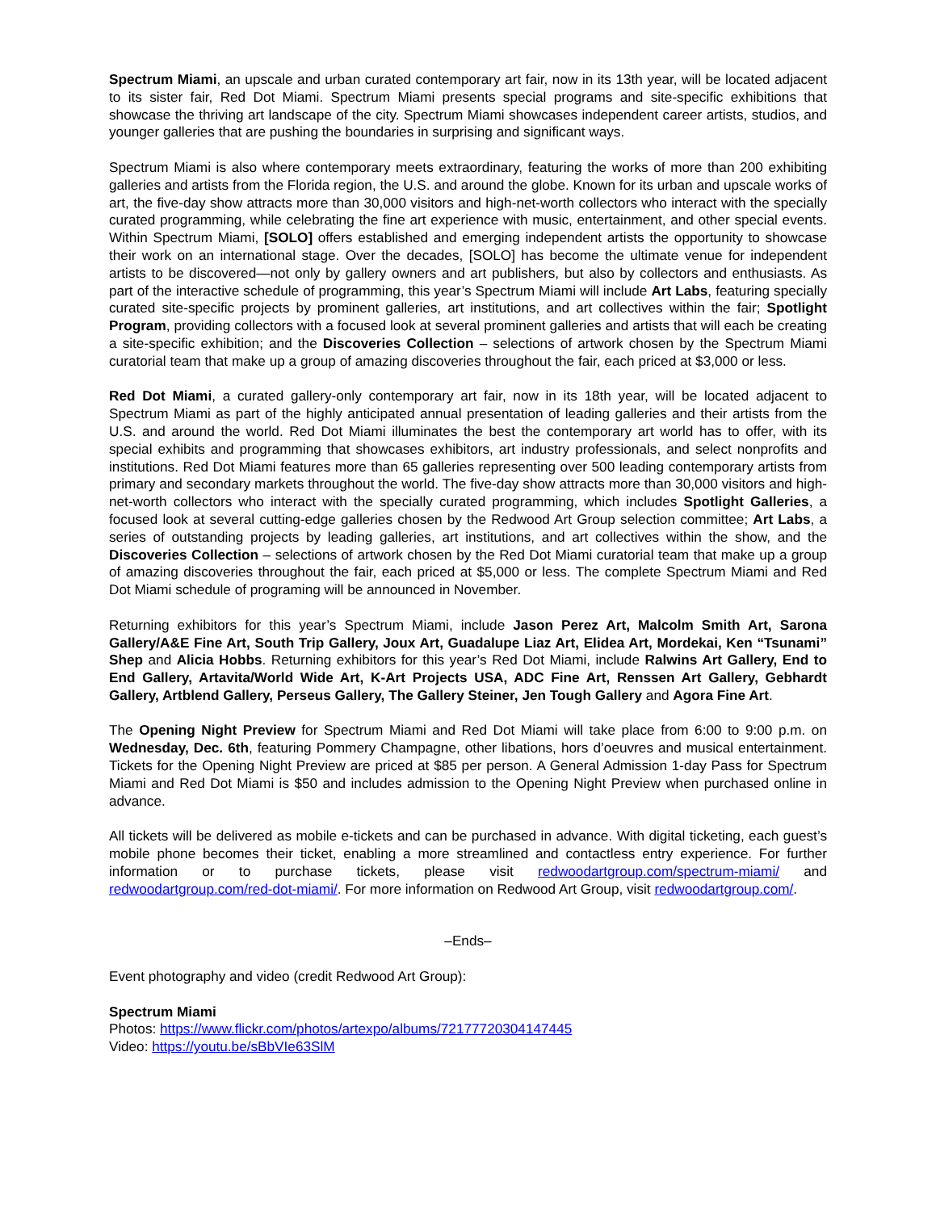Spectrum Miami, an upscale and urban curated contemporary art fair, now in its 13th year, will be located adjacent to its sister fair, Red Dot Miami. Spectrum Miami presents special programs and site-specific exhibitions that showcase the thriving art landscape of the city. Spectrum Miami showcases independent career artists, studios, and younger galleries that are pushing the boundaries in surprising and significant ways.
Spectrum Miami is also where contemporary meets extraordinary, featuring the works of more than 200 exhibiting galleries and artists from the Florida region, the U.S. and around the globe. Known for its urban and upscale works of art, the five-day show attracts more than 30,000 visitors and high-net-worth collectors who interact with the specially curated programming, while celebrating the fine art experience with music, entertainment, and other special events. Within Spectrum Miami, [SOLO] offers established and emerging independent artists the opportunity to showcase their work on an international stage. Over the decades, [SOLO] has become the ultimate venue for independent artists to be discovered—not only by gallery owners and art publishers, but also by collectors and enthusiasts. As part of the interactive schedule of programming, this year’s Spectrum Miami will include Art Labs, featuring specially curated site-specific projects by prominent galleries, art institutions, and art collectives within the fair; Spotlight Program, providing collectors with a focused look at several prominent galleries and artists that will each be creating a site-specific exhibition; and the Discoveries Collection – selections of artwork chosen by the Spectrum Miami curatorial team that make up a group of amazing discoveries throughout the fair, each priced at $3,000 or less.
Red Dot Miami, a curated gallery-only contemporary art fair, now in its 18th year, will be located adjacent to Spectrum Miami as part of the highly anticipated annual presentation of leading galleries and their artists from the U.S. and around the world. Red Dot Miami illuminates the best the contemporary art world has to offer, with its special exhibits and programming that showcases exhibitors, art industry professionals, and select nonprofits and institutions. Red Dot Miami features more than 65 galleries representing over 500 leading contemporary artists from primary and secondary markets throughout the world. The five-day show attracts more than 30,000 visitors and high-net-worth collectors who interact with the specially curated programming, which includes Spotlight Galleries, a focused look at several cutting-edge galleries chosen by the Redwood Art Group selection committee; Art Labs, a series of outstanding projects by leading galleries, art institutions, and art collectives within the show, and the Discoveries Collection – selections of artwork chosen by the Red Dot Miami curatorial team that make up a group of amazing discoveries throughout the fair, each priced at $5,000 or less. The complete Spectrum Miami and Red Dot Miami schedule of programing will be announced in November.
Returning exhibitors for this year’s Spectrum Miami, include Jason Perez Art, Malcolm Smith Art, Sarona Gallery/A&E Fine Art, South Trip Gallery, Joux Art, Guadalupe Liaz Art, Elidea Art, Mordekai, Ken “Tsunami” Shep and Alicia Hobbs. Returning exhibitors for this year’s Red Dot Miami, include Ralwins Art Gallery, End to End Gallery, Artavita/World Wide Art, K-Art Projects USA, ADC Fine Art, Renssen Art Gallery, Gebhardt Gallery, Artblend Gallery, Perseus Gallery, The Gallery Steiner, Jen Tough Gallery and Agora Fine Art.
The Opening Night Preview for Spectrum Miami and Red Dot Miami will take place from 6:00 to 9:00 p.m. on Wednesday, Dec. 6th, featuring Pommery Champagne, other libations, hors d’oeuvres and musical entertainment. Tickets for the Opening Night Preview are priced at $85 per person. A General Admission 1-day Pass for Spectrum Miami and Red Dot Miami is $50 and includes admission to the Opening Night Preview when purchased online in advance.
All tickets will be delivered as mobile e-tickets and can be purchased in advance. With digital ticketing, each guest’s mobile phone becomes their ticket, enabling a more streamlined and contactless entry experience. For further information or to purchase tickets, please visit redwoodartgroup.com/spectrum-miami/ and redwoodartgroup.com/red-dot-miami/. For more information on Redwood Art Group, visit redwoodartgroup.com/.
–Ends–
Event photography and video (credit Redwood Art Group):
Spectrum Miami
Photos: https://www.flickr.com/photos/artexpo/albums/72177720304147445
Video: https://youtu.be/sBbVIe63SlM